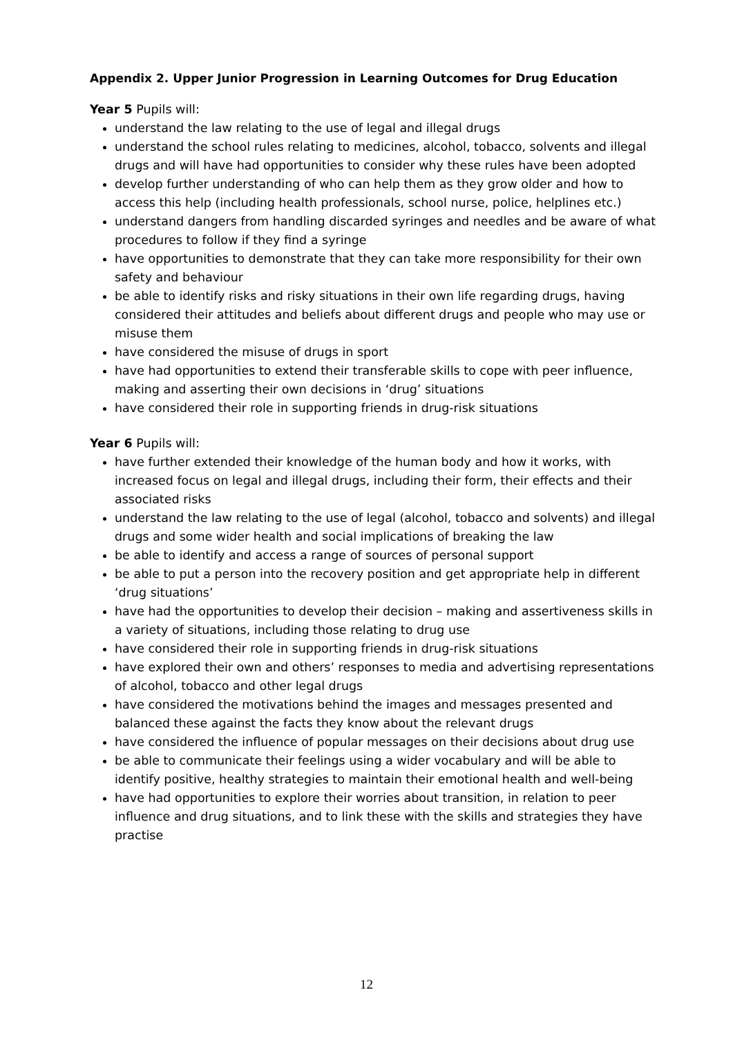Appendix 2. Upper Junior Progression in Learning Outcomes for Drug Education
Year 5 Pupils will:
understand the law relating to the use of legal and illegal drugs
understand the school rules relating to medicines, alcohol, tobacco, solvents and illegal drugs and will have had opportunities to consider why these rules have been adopted
develop further understanding of who can help them as they grow older and how to access this help (including health professionals, school nurse, police, helplines etc.)
understand dangers from handling discarded syringes and needles and be aware of what procedures to follow if they find a syringe
have opportunities to demonstrate that they can take more responsibility for their own safety and behaviour
be able to identify risks and risky situations in their own life regarding drugs, having considered their attitudes and beliefs about different drugs and people who may use or misuse them
have considered the misuse of drugs in sport
have had opportunities to extend their transferable skills to cope with peer influence, making and asserting their own decisions in ‘drug’ situations
have considered their role in supporting friends in drug-risk situations
Year 6 Pupils will:
have further extended their knowledge of the human body and how it works, with increased focus on legal and illegal drugs, including their form, their effects and their associated risks
understand the law relating to the use of legal (alcohol, tobacco and solvents) and illegal drugs and some wider health and social implications of breaking the law
be able to identify and access a range of sources of personal support
be able to put a person into the recovery position and get appropriate help in different ‘drug situations’
have had the opportunities to develop their decision – making and assertiveness skills in a variety of situations, including those relating to drug use
have considered their role in supporting friends in drug-risk situations
have explored their own and others’ responses to media and advertising representations of alcohol, tobacco and other legal drugs
have considered the motivations behind the images and messages presented and balanced these against the facts they know about the relevant drugs
have considered the influence of popular messages on their decisions about drug use
be able to communicate their feelings using a wider vocabulary and will be able to identify positive, healthy strategies to maintain their emotional health and well-being
have had opportunities to explore their worries about transition, in relation to peer influence and drug situations, and to link these with the skills and strategies they have practise
12